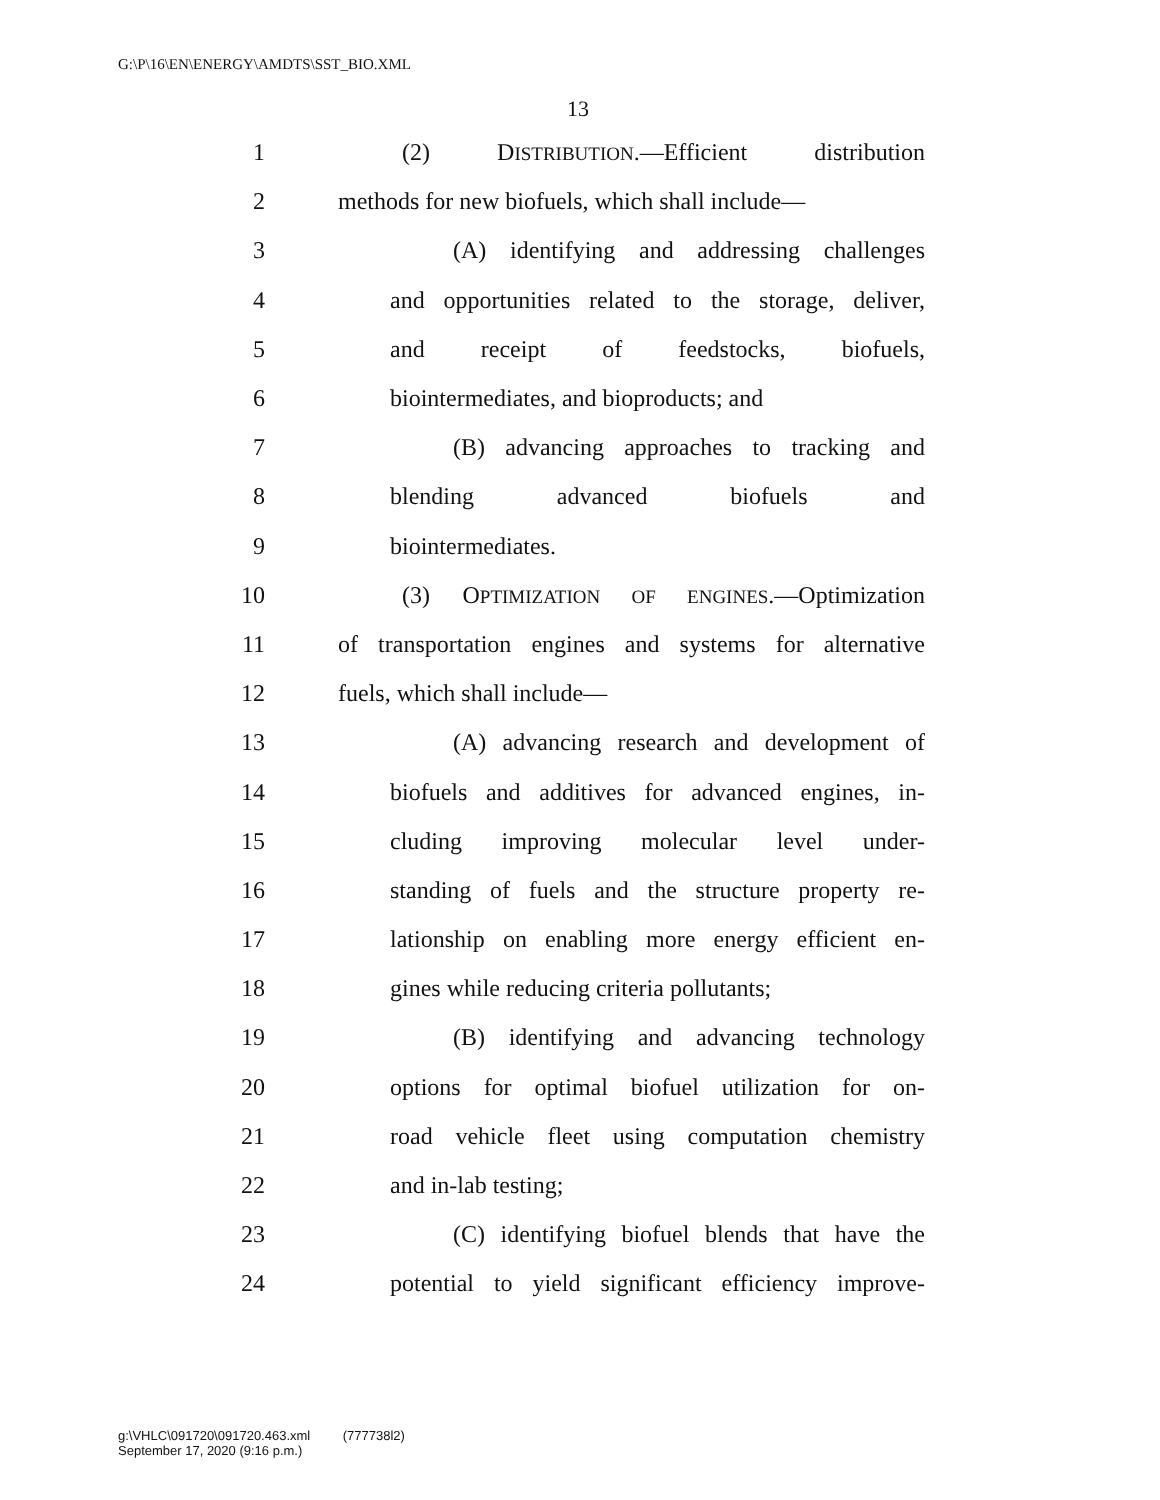G:\P\16\EN\ENERGY\AMDTS\SST_BIO.XML
13
1 (2) DISTRIBUTION.—Efficient distribution
2 methods for new biofuels, which shall include—
3 (A) identifying and addressing challenges
4 and opportunities related to the storage, deliver,
5 and receipt of feedstocks, biofuels,
6 biointermediates, and bioproducts; and
7 (B) advancing approaches to tracking and
8 blending advanced biofuels and
9 biointermediates.
10 (3) OPTIMIZATION OF ENGINES.—Optimization
11 of transportation engines and systems for alternative
12 fuels, which shall include—
13 (A) advancing research and development of
14 biofuels and additives for advanced engines, in-
15 cluding improving molecular level under-
16 standing of fuels and the structure property re-
17 lationship on enabling more energy efficient en-
18 gines while reducing criteria pollutants;
19 (B) identifying and advancing technology
20 options for optimal biofuel utilization for on-
21 road vehicle fleet using computation chemistry
22 and in-lab testing;
23 (C) identifying biofuel blends that have the
24 potential to yield significant efficiency improve-
g:\VHLC\091720\091720.463.xml (777738l2)
September 17, 2020 (9:16 p.m.)